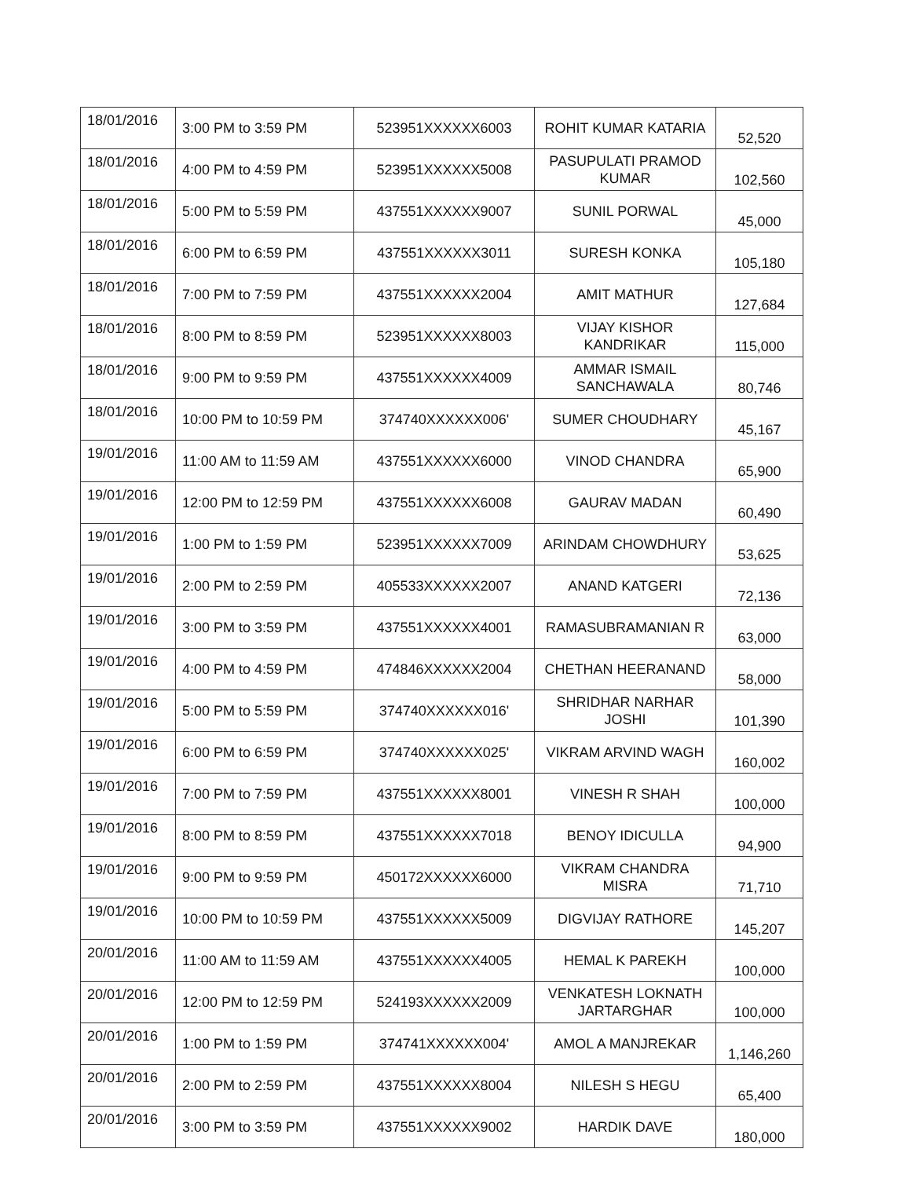| 18/01/2016 | 3:00 PM to 3:59 PM | 523951XXXXXX6003 | ROHIT KUMAR KATARIA | 52,520 |
| 18/01/2016 | 4:00 PM to 4:59 PM | 523951XXXXXX5008 | PASUPULATI PRAMOD KUMAR | 102,560 |
| 18/01/2016 | 5:00 PM to 5:59 PM | 437551XXXXXX9007 | SUNIL PORWAL | 45,000 |
| 18/01/2016 | 6:00 PM to 6:59 PM | 437551XXXXXX3011 | SURESH KONKA | 105,180 |
| 18/01/2016 | 7:00 PM to 7:59 PM | 437551XXXXXX2004 | AMIT MATHUR | 127,684 |
| 18/01/2016 | 8:00 PM to 8:59 PM | 523951XXXXXX8003 | VIJAY KISHOR KANDRIKAR | 115,000 |
| 18/01/2016 | 9:00 PM to 9:59 PM | 437551XXXXXX4009 | AMMAR ISMAIL SANCHAWALA | 80,746 |
| 18/01/2016 | 10:00 PM to 10:59 PM | 374740XXXXXX006' | SUMER CHOUDHARY | 45,167 |
| 19/01/2016 | 11:00 AM to 11:59 AM | 437551XXXXXX6000 | VINOD CHANDRA | 65,900 |
| 19/01/2016 | 12:00 PM to 12:59 PM | 437551XXXXXX6008 | GAURAV MADAN | 60,490 |
| 19/01/2016 | 1:00 PM to 1:59 PM | 523951XXXXXX7009 | ARINDAM CHOWDHURY | 53,625 |
| 19/01/2016 | 2:00 PM to 2:59 PM | 405533XXXXXX2007 | ANAND KATGERI | 72,136 |
| 19/01/2016 | 3:00 PM to 3:59 PM | 437551XXXXXX4001 | RAMASUBRAMANIAN R | 63,000 |
| 19/01/2016 | 4:00 PM to 4:59 PM | 474846XXXXXX2004 | CHETHAN HEERANAND | 58,000 |
| 19/01/2016 | 5:00 PM to 5:59 PM | 374740XXXXXX016' | SHRIDHAR NARHAR JOSHI | 101,390 |
| 19/01/2016 | 6:00 PM to 6:59 PM | 374740XXXXXX025' | VIKRAM ARVIND WAGH | 160,002 |
| 19/01/2016 | 7:00 PM to 7:59 PM | 437551XXXXXX8001 | VINESH R SHAH | 100,000 |
| 19/01/2016 | 8:00 PM to 8:59 PM | 437551XXXXXX7018 | BENOY IDICULLA | 94,900 |
| 19/01/2016 | 9:00 PM to 9:59 PM | 450172XXXXXX6000 | VIKRAM CHANDRA MISRA | 71,710 |
| 19/01/2016 | 10:00 PM to 10:59 PM | 437551XXXXXX5009 | DIGVIJAY RATHORE | 145,207 |
| 20/01/2016 | 11:00 AM to 11:59 AM | 437551XXXXXX4005 | HEMAL K PAREKH | 100,000 |
| 20/01/2016 | 12:00 PM to 12:59 PM | 524193XXXXXX2009 | VENKATESH LOKNATH JARTARGHAR | 100,000 |
| 20/01/2016 | 1:00 PM to 1:59 PM | 374741XXXXXX004' | AMOL A MANJREKAR | 1,146,260 |
| 20/01/2016 | 2:00 PM to 2:59 PM | 437551XXXXXX8004 | NILESH S HEGU | 65,400 |
| 20/01/2016 | 3:00 PM to 3:59 PM | 437551XXXXXX9002 | HARDIK DAVE | 180,000 |